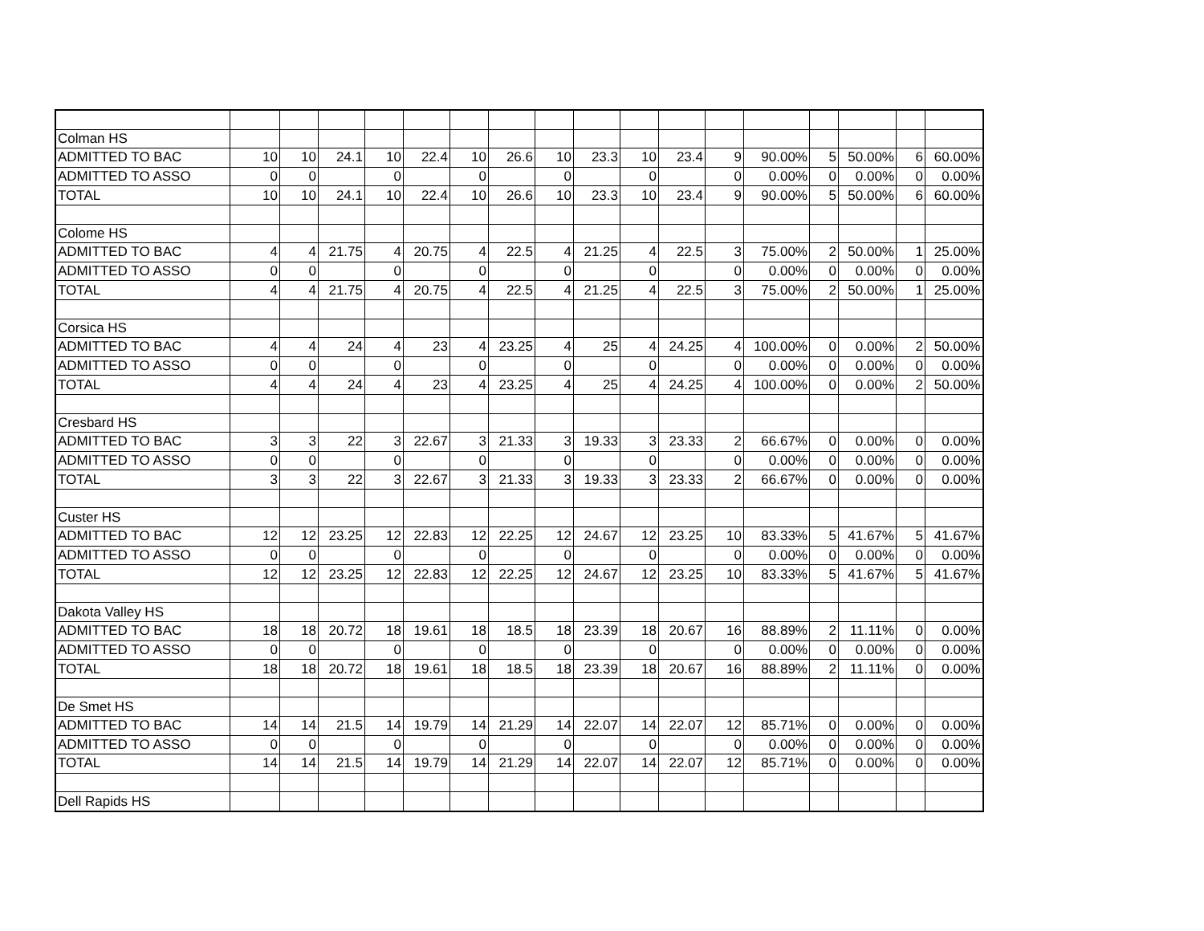| Colman HS | | | | | | | | | | | | | | | | | |
| ADMITTED TO BAC | 10 | 10 | 24.1 | 10 | 22.4 | 10 | 26.6 | 10 | 23.3 | 10 | 23.4 | 9 | 90.00% | 5 | 50.00% | 6 | 60.00% |
| ADMITTED TO ASSO | 0 | 0 | | 0 | | 0 | | 0 | | 0 | | 0 | 0.00% | 0 | 0.00% | 0 | 0.00% |
| TOTAL | 10 | 10 | 24.1 | 10 | 22.4 | 10 | 26.6 | 10 | 23.3 | 10 | 23.4 | 9 | 90.00% | 5 | 50.00% | 6 | 60.00% |
| Colome HS | | | | | | | | | | | | | | | | | |
| ADMITTED TO BAC | 4 | 4 | 21.75 | 4 | 20.75 | 4 | 22.5 | 4 | 21.25 | 4 | 22.5 | 3 | 75.00% | 2 | 50.00% | 1 | 25.00% |
| ADMITTED TO ASSO | 0 | 0 | | 0 | | 0 | | 0 | | 0 | | 0 | 0.00% | 0 | 0.00% | 0 | 0.00% |
| TOTAL | 4 | 4 | 21.75 | 4 | 20.75 | 4 | 22.5 | 4 | 21.25 | 4 | 22.5 | 3 | 75.00% | 2 | 50.00% | 1 | 25.00% |
| Corsica HS | | | | | | | | | | | | | | | | | |
| ADMITTED TO BAC | 4 | 4 | 24 | 4 | 23 | 4 | 23.25 | 4 | 25 | 4 | 24.25 | 4 | 100.00% | 0 | 0.00% | 2 | 50.00% |
| ADMITTED TO ASSO | 0 | 0 | | 0 | | 0 | | 0 | | 0 | | 0 | 0.00% | 0 | 0.00% | 0 | 0.00% |
| TOTAL | 4 | 4 | 24 | 4 | 23 | 4 | 23.25 | 4 | 25 | 4 | 24.25 | 4 | 100.00% | 0 | 0.00% | 2 | 50.00% |
| Cresbard HS | | | | | | | | | | | | | | | | | |
| ADMITTED TO BAC | 3 | 3 | 22 | 3 | 22.67 | 3 | 21.33 | 3 | 19.33 | 3 | 23.33 | 2 | 66.67% | 0 | 0.00% | 0 | 0.00% |
| ADMITTED TO ASSO | 0 | 0 | | 0 | | 0 | | 0 | | 0 | | 0 | 0.00% | 0 | 0.00% | 0 | 0.00% |
| TOTAL | 3 | 3 | 22 | 3 | 22.67 | 3 | 21.33 | 3 | 19.33 | 3 | 23.33 | 2 | 66.67% | 0 | 0.00% | 0 | 0.00% |
| Custer HS | | | | | | | | | | | | | | | | | |
| ADMITTED TO BAC | 12 | 12 | 23.25 | 12 | 22.83 | 12 | 22.25 | 12 | 24.67 | 12 | 23.25 | 10 | 83.33% | 5 | 41.67% | 5 | 41.67% |
| ADMITTED TO ASSO | 0 | 0 | | 0 | | 0 | | 0 | | 0 | | 0 | 0.00% | 0 | 0.00% | 0 | 0.00% |
| TOTAL | 12 | 12 | 23.25 | 12 | 22.83 | 12 | 22.25 | 12 | 24.67 | 12 | 23.25 | 10 | 83.33% | 5 | 41.67% | 5 | 41.67% |
| Dakota Valley HS | | | | | | | | | | | | | | | | | |
| ADMITTED TO BAC | 18 | 18 | 20.72 | 18 | 19.61 | 18 | 18.5 | 18 | 23.39 | 18 | 20.67 | 16 | 88.89% | 2 | 11.11% | 0 | 0.00% |
| ADMITTED TO ASSO | 0 | 0 | | 0 | | 0 | | 0 | | 0 | | 0 | 0.00% | 0 | 0.00% | 0 | 0.00% |
| TOTAL | 18 | 18 | 20.72 | 18 | 19.61 | 18 | 18.5 | 18 | 23.39 | 18 | 20.67 | 16 | 88.89% | 2 | 11.11% | 0 | 0.00% |
| De Smet HS | | | | | | | | | | | | | | | | | |
| ADMITTED TO BAC | 14 | 14 | 21.5 | 14 | 19.79 | 14 | 21.29 | 14 | 22.07 | 14 | 22.07 | 12 | 85.71% | 0 | 0.00% | 0 | 0.00% |
| ADMITTED TO ASSO | 0 | 0 | | 0 | | 0 | | 0 | | 0 | | 0 | 0.00% | 0 | 0.00% | 0 | 0.00% |
| TOTAL | 14 | 14 | 21.5 | 14 | 19.79 | 14 | 21.29 | 14 | 22.07 | 14 | 22.07 | 12 | 85.71% | 0 | 0.00% | 0 | 0.00% |
| Dell Rapids HS | | | | | | | | | | | | | | | | | |